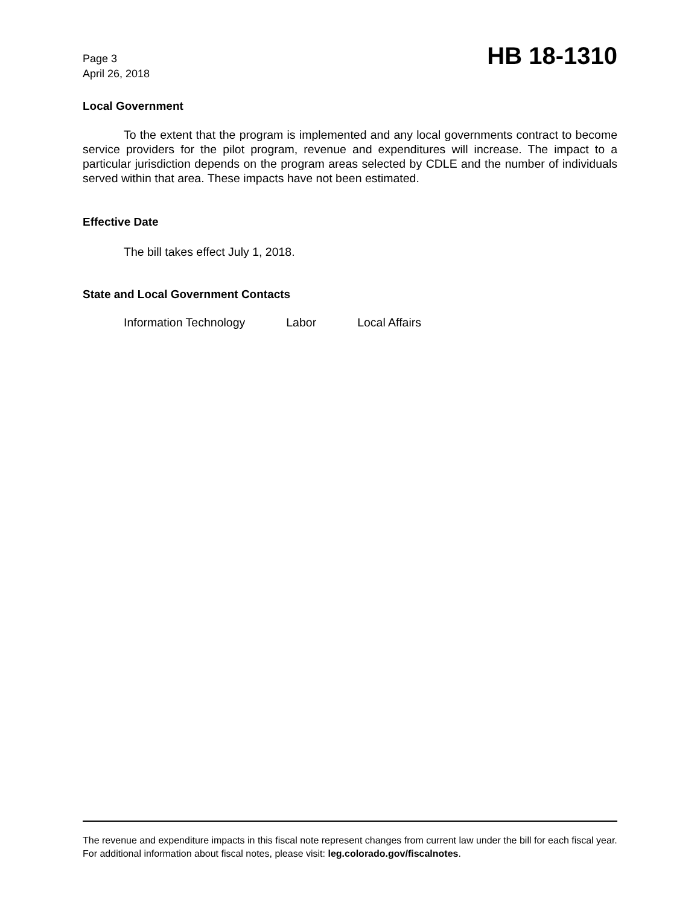Page 3
April 26, 2018
HB 18-1310
Local Government
To the extent that the program is implemented and any local governments contract to become service providers for the pilot program, revenue and expenditures will increase. The impact to a particular jurisdiction depends on the program areas selected by CDLE and the number of individuals served within that area. These impacts have not been estimated.
Effective Date
The bill takes effect July 1, 2018.
State and Local Government Contacts
Information Technology Labor Local Affairs
The revenue and expenditure impacts in this fiscal note represent changes from current law under the bill for each fiscal year. For additional information about fiscal notes, please visit: leg.colorado.gov/fiscalnotes.